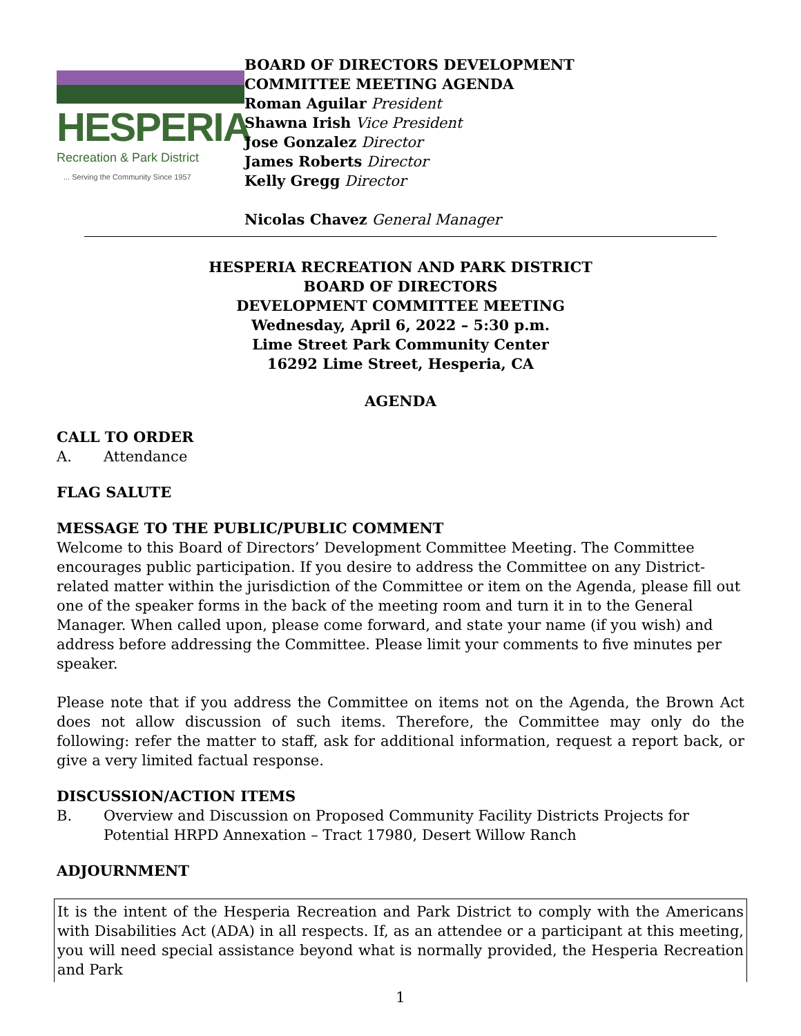HESPERIA
Recreation & Park District
... Serving the Community Since 1957
BOARD OF DIRECTORS DEVELOPMENT
COMMITTEE MEETING AGENDA
Roman Aguilar President
Shawna Irish Vice President
Jose Gonzalez Director
James Roberts Director
Kelly Gregg Director
Nicolas Chavez General Manager
HESPERIA RECREATION AND PARK DISTRICT
BOARD OF DIRECTORS
DEVELOPMENT COMMITTEE MEETING
Wednesday, April 6, 2022 – 5:30 p.m.
Lime Street Park Community Center
16292 Lime Street, Hesperia, CA
AGENDA
CALL TO ORDER
A. Attendance
FLAG SALUTE
MESSAGE TO THE PUBLIC/PUBLIC COMMENT
Welcome to this Board of Directors’ Development Committee Meeting. The Committee encourages public participation. If you desire to address the Committee on any District-related matter within the jurisdiction of the Committee or item on the Agenda, please fill out one of the speaker forms in the back of the meeting room and turn it in to the General Manager. When called upon, please come forward, and state your name (if you wish) and address before addressing the Committee. Please limit your comments to five minutes per speaker.
Please note that if you address the Committee on items not on the Agenda, the Brown Act does not allow discussion of such items. Therefore, the Committee may only do the following: refer the matter to staff, ask for additional information, request a report back, or give a very limited factual response.
DISCUSSION/ACTION ITEMS
B. Overview and Discussion on Proposed Community Facility Districts Projects for Potential HRPD Annexation – Tract 17980, Desert Willow Ranch
ADJOURNMENT
It is the intent of the Hesperia Recreation and Park District to comply with the Americans with Disabilities Act (ADA) in all respects. If, as an attendee or a participant at this meeting, you will need special assistance beyond what is normally provided, the Hesperia Recreation and Park
1